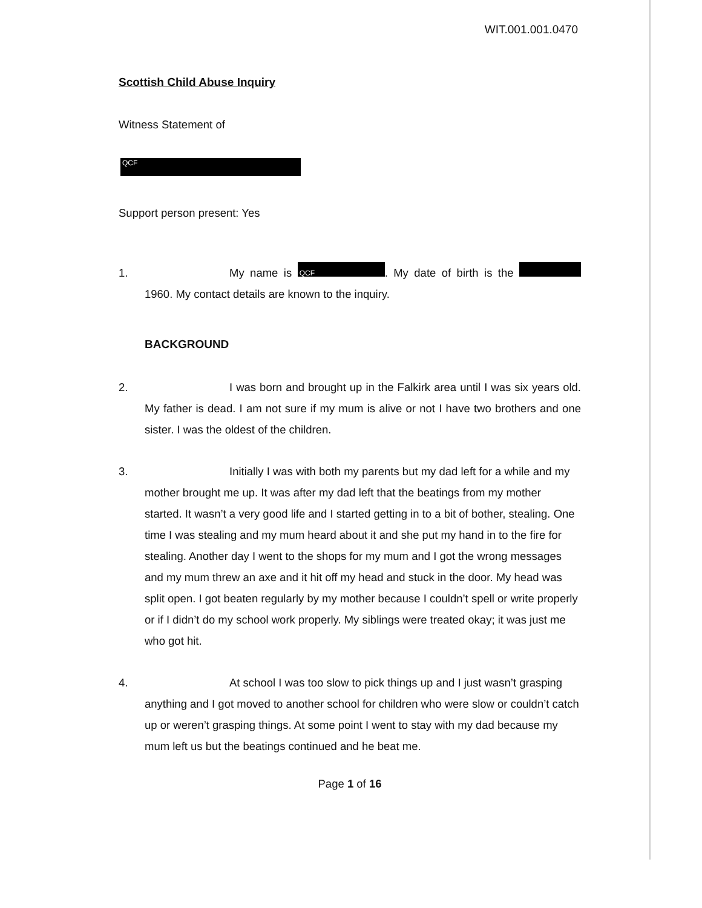WIT.001.001.0470
Scottish Child Abuse Inquiry
Witness Statement of
QCF
Support person present: Yes
1. My name is QCF. My date of birth is the 1960. My contact details are known to the inquiry.
BACKGROUND
2. I was born and brought up in the Falkirk area until I was six years old. My father is dead. I am not sure if my mum is alive or not I have two brothers and one sister. I was the oldest of the children.
3. Initially I was with both my parents but my dad left for a while and my mother brought me up. It was after my dad left that the beatings from my mother started. It wasn’t a very good life and I started getting in to a bit of bother, stealing. One time I was stealing and my mum heard about it and she put my hand in to the fire for stealing. Another day I went to the shops for my mum and I got the wrong messages and my mum threw an axe and it hit off my head and stuck in the door. My head was split open. I got beaten regularly by my mother because I couldn’t spell or write properly or if I didn’t do my school work properly. My siblings were treated okay; it was just me who got hit.
4. At school I was too slow to pick things up and I just wasn’t grasping anything and I got moved to another school for children who were slow or couldn’t catch up or weren’t grasping things. At some point I went to stay with my dad because my mum left us but the beatings continued and he beat me.
Page 1 of 16